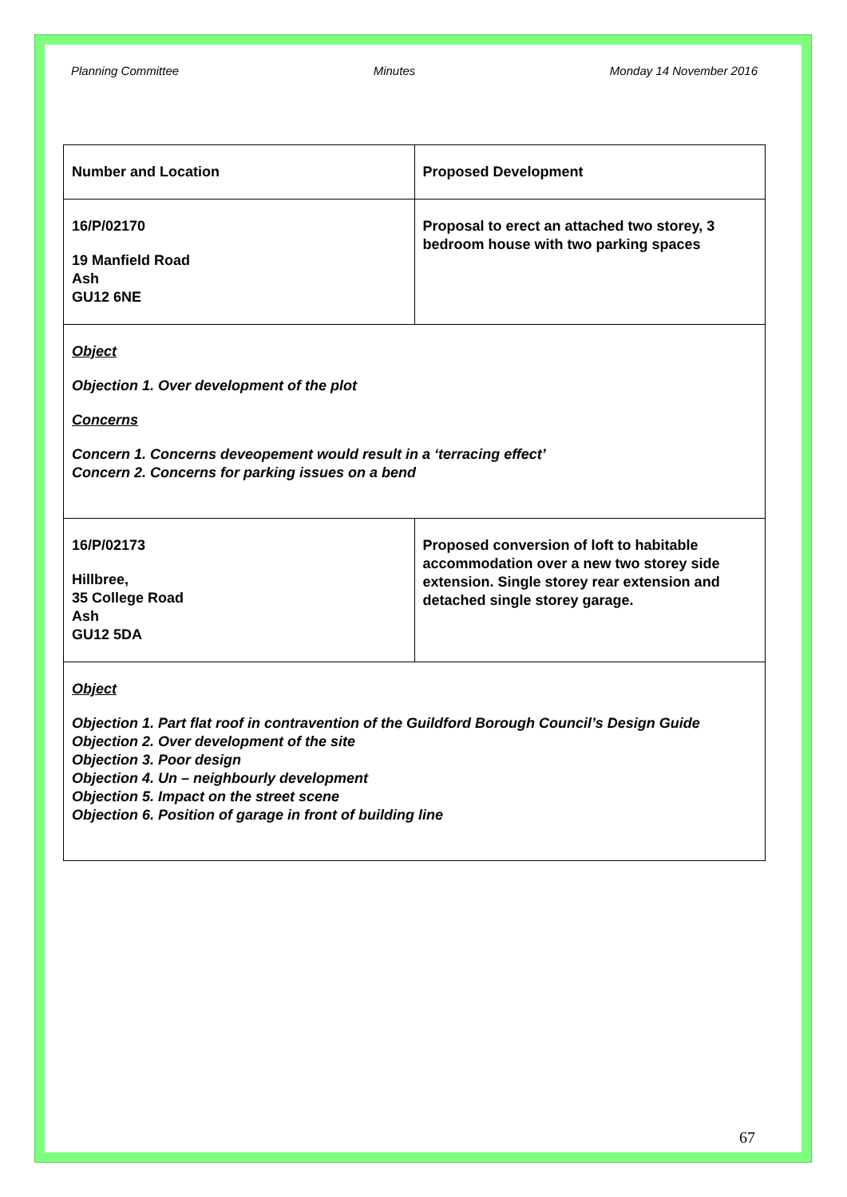Planning Committee Minutes Monday 14 November 2016
| Number and Location | Proposed Development |
| 16/P/02170 19 Manfield Road Ash GU12 6NE | Proposal to erect an attached two storey, 3 bedroom house with two parking spaces |
| Object Objection 1. Over development of the plot Concerns Concern 1. Concerns deveopement would result in a ‘terracing effect’ Concern 2. Concerns for parking issues on a bend | |
| 16/P/02173 Hillbree, 35 College Road Ash GU12 5DA | Proposed conversion of loft to habitable accommodation over a new two storey side extension. Single storey rear extension and detached single storey garage. |
| Object Objection 1. Part flat roof in contravention of the Guildford Borough Council’s Design Guide Objection 2. Over development of the site Objection 3. Poor design Objection 4. Un – neighbourly development Objection 5. Impact on the street scene Objection 6. Position of garage in front of building line | |
67